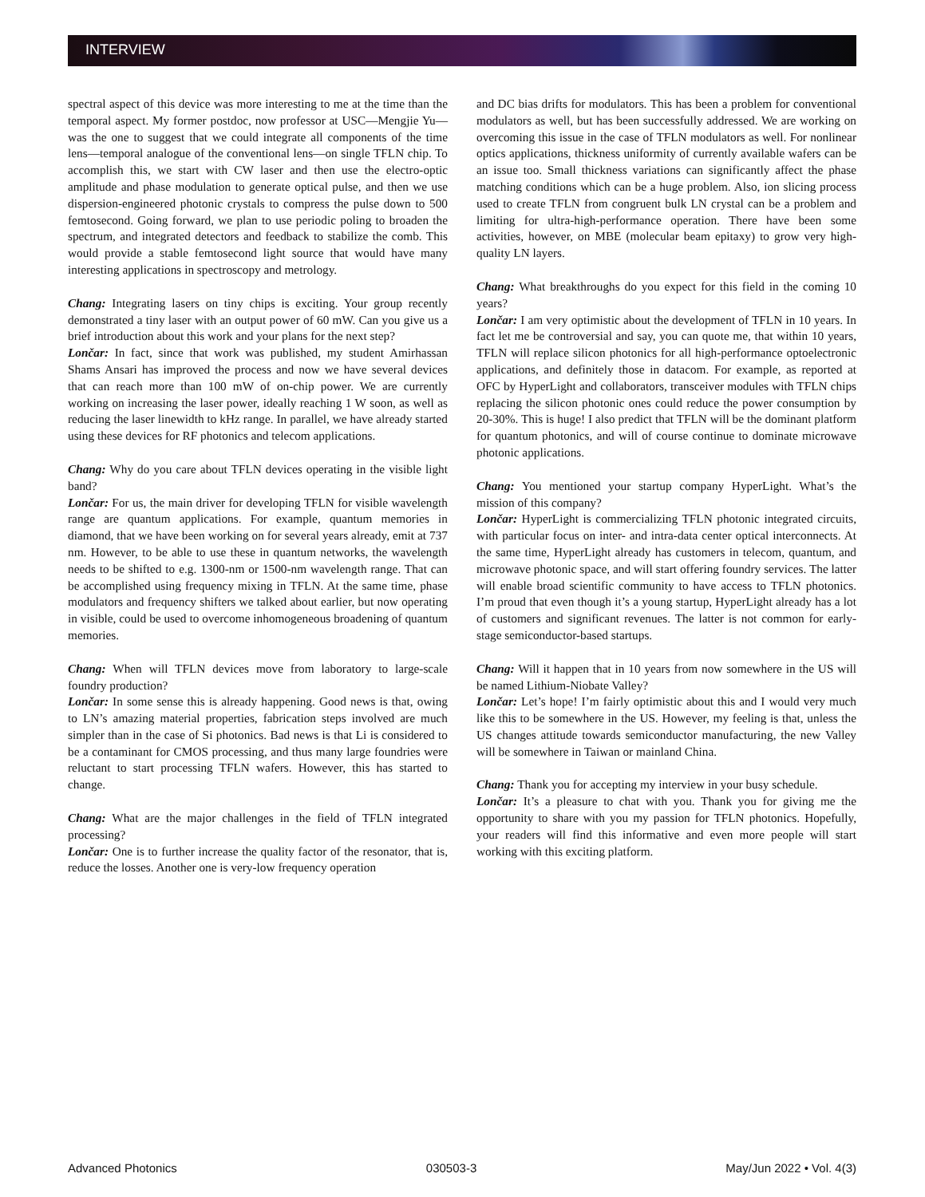INTERVIEW
spectral aspect of this device was more interesting to me at the time than the temporal aspect. My former postdoc, now professor at USC—Mengjie Yu—was the one to suggest that we could integrate all components of the time lens—temporal analogue of the conventional lens—on single TFLN chip. To accomplish this, we start with CW laser and then use the electro-optic amplitude and phase modulation to generate optical pulse, and then we use dispersion-engineered photonic crystals to compress the pulse down to 500 femtosecond. Going forward, we plan to use periodic poling to broaden the spectrum, and integrated detectors and feedback to stabilize the comb. This would provide a stable femtosecond light source that would have many interesting applications in spectroscopy and metrology.
Chang: Integrating lasers on tiny chips is exciting. Your group recently demonstrated a tiny laser with an output power of 60 mW. Can you give us a brief introduction about this work and your plans for the next step?
Lončar: In fact, since that work was published, my student Amirhassan Shams Ansari has improved the process and now we have several devices that can reach more than 100 mW of on-chip power. We are currently working on increasing the laser power, ideally reaching 1 W soon, as well as reducing the laser linewidth to kHz range. In parallel, we have already started using these devices for RF photonics and telecom applications.
Chang: Why do you care about TFLN devices operating in the visible light band?
Lončar: For us, the main driver for developing TFLN for visible wavelength range are quantum applications. For example, quantum memories in diamond, that we have been working on for several years already, emit at 737 nm. However, to be able to use these in quantum networks, the wavelength needs to be shifted to e.g. 1300-nm or 1500-nm wavelength range. That can be accomplished using frequency mixing in TFLN. At the same time, phase modulators and frequency shifters we talked about earlier, but now operating in visible, could be used to overcome inhomogeneous broadening of quantum memories.
Chang: When will TFLN devices move from laboratory to large-scale foundry production?
Lončar: In some sense this is already happening. Good news is that, owing to LN’s amazing material properties, fabrication steps involved are much simpler than in the case of Si photonics. Bad news is that Li is considered to be a contaminant for CMOS processing, and thus many large foundries were reluctant to start processing TFLN wafers. However, this has started to change.
Chang: What are the major challenges in the field of TFLN integrated processing?
Lončar: One is to further increase the quality factor of the resonator, that is, reduce the losses. Another one is very-low frequency operation
and DC bias drifts for modulators. This has been a problem for conventional modulators as well, but has been successfully addressed. We are working on overcoming this issue in the case of TFLN modulators as well. For nonlinear optics applications, thickness uniformity of currently available wafers can be an issue too. Small thickness variations can significantly affect the phase matching conditions which can be a huge problem. Also, ion slicing process used to create TFLN from congruent bulk LN crystal can be a problem and limiting for ultra-high-performance operation. There have been some activities, however, on MBE (molecular beam epitaxy) to grow very high-quality LN layers.
Chang: What breakthroughs do you expect for this field in the coming 10 years?
Lončar: I am very optimistic about the development of TFLN in 10 years. In fact let me be controversial and say, you can quote me, that within 10 years, TFLN will replace silicon photonics for all high-performance optoelectronic applications, and definitely those in datacom. For example, as reported at OFC by HyperLight and collaborators, transceiver modules with TFLN chips replacing the silicon photonic ones could reduce the power consumption by 20-30%. This is huge! I also predict that TFLN will be the dominant platform for quantum photonics, and will of course continue to dominate microwave photonic applications.
Chang: You mentioned your startup company HyperLight. What’s the mission of this company?
Lončar: HyperLight is commercializing TFLN photonic integrated circuits, with particular focus on inter- and intra-data center optical interconnects. At the same time, HyperLight already has customers in telecom, quantum, and microwave photonic space, and will start offering foundry services. The latter will enable broad scientific community to have access to TFLN photonics. I’m proud that even though it’s a young startup, HyperLight already has a lot of customers and significant revenues. The latter is not common for early-stage semiconductor-based startups.
Chang: Will it happen that in 10 years from now somewhere in the US will be named Lithium-Niobate Valley?
Lončar: Let’s hope! I’m fairly optimistic about this and I would very much like this to be somewhere in the US. However, my feeling is that, unless the US changes attitude towards semiconductor manufacturing, the new Valley will be somewhere in Taiwan or mainland China.
Chang: Thank you for accepting my interview in your busy schedule.
Lončar: It’s a pleasure to chat with you. Thank you for giving me the opportunity to share with you my passion for TFLN photonics. Hopefully, your readers will find this informative and even more people will start working with this exciting platform.
Advanced Photonics 030503-3 May/Jun 2022 • Vol. 4(3)